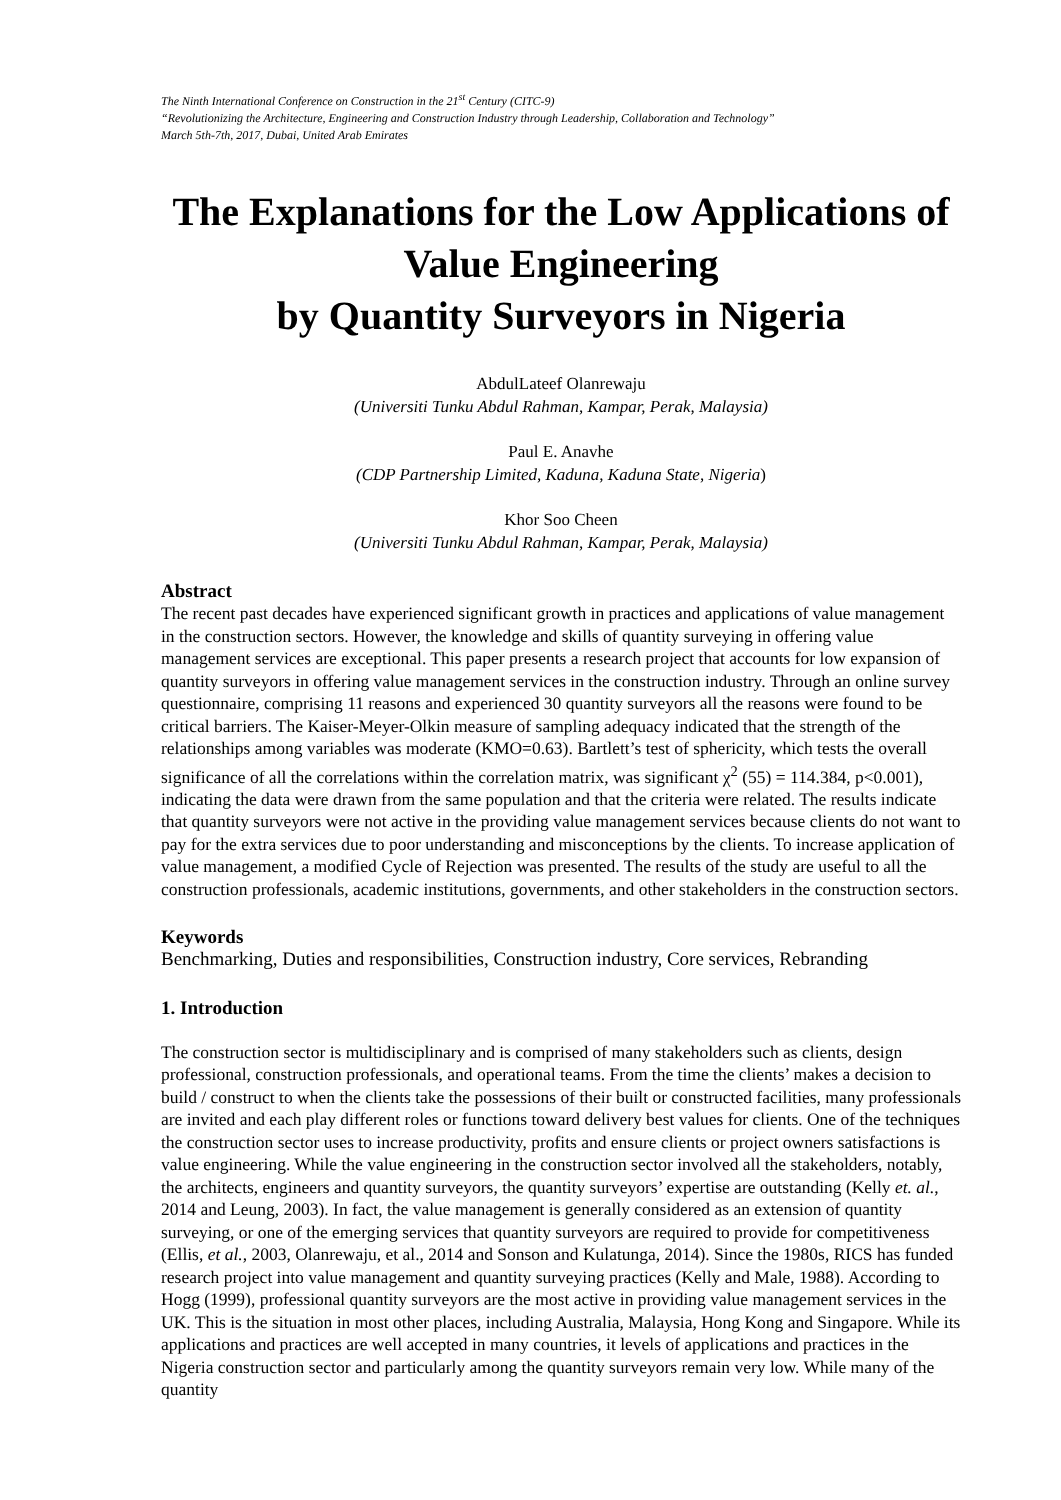The Ninth International Conference on Construction in the 21<sup>st</sup> Century (CITC-9)
“Revolutionizing the Architecture, Engineering and Construction Industry through Leadership, Collaboration and Technology”
March 5th-7th, 2017, Dubai, United Arab Emirates
The Explanations for the Low Applications of Value Engineering
by Quantity Surveyors in Nigeria
AbdulLateef Olanrewaju
(Universiti Tunku Abdul Rahman, Kampar, Perak, Malaysia)
Paul E. Anavhe
(CDP Partnership Limited, Kaduna, Kaduna State, Nigeria)
Khor Soo Cheen
(Universiti Tunku Abdul Rahman, Kampar, Perak, Malaysia)
Abstract
The recent past decades have experienced significant growth in practices and applications of value management in the construction sectors. However, the knowledge and skills of quantity surveying in offering value management services are exceptional. This paper presents a research project that accounts for low expansion of quantity surveyors in offering value management services in the construction industry. Through an online survey questionnaire, comprising 11 reasons and experienced 30 quantity surveyors all the reasons were found to be critical barriers. The Kaiser-Meyer-Olkin measure of sampling adequacy indicated that the strength of the relationships among variables was moderate (KMO=0.63). Bartlett’s test of sphericity, which tests the overall significance of all the correlations within the correlation matrix, was significant χ<sup>2</sup> (55) = 114.384, p<0.001), indicating the data were drawn from the same population and that the criteria were related. The results indicate that quantity surveyors were not active in the providing value management services because clients do not want to pay for the extra services due to poor understanding and misconceptions by the clients. To increase application of value management, a modified Cycle of Rejection was presented. The results of the study are useful to all the construction professionals, academic institutions, governments, and other stakeholders in the construction sectors.
Keywords
Benchmarking, Duties and responsibilities, Construction industry, Core services, Rebranding
1. Introduction
The construction sector is multidisciplinary and is comprised of many stakeholders such as clients, design professional, construction professionals, and operational teams. From the time the clients’ makes a decision to build / construct to when the clients take the possessions of their built or constructed facilities, many professionals are invited and each play different roles or functions toward delivery best values for clients. One of the techniques the construction sector uses to increase productivity, profits and ensure clients or project owners satisfactions is value engineering. While the value engineering in the construction sector involved all the stakeholders, notably, the architects, engineers and quantity surveyors, the quantity surveyors’ expertise are outstanding (Kelly et. al., 2014 and Leung, 2003). In fact, the value management is generally considered as an extension of quantity surveying, or one of the emerging services that quantity surveyors are required to provide for competitiveness (Ellis, et al., 2003, Olanrewaju, et al., 2014 and Sonson and Kulatunga, 2014). Since the 1980s, RICS has funded research project into value management and quantity surveying practices (Kelly and Male, 1988). According to Hogg (1999), professional quantity surveyors are the most active in providing value management services in the UK. This is the situation in most other places, including Australia, Malaysia, Hong Kong and Singapore. While its applications and practices are well accepted in many countries, it levels of applications and practices in the Nigeria construction sector and particularly among the quantity surveyors remain very low. While many of the quantity